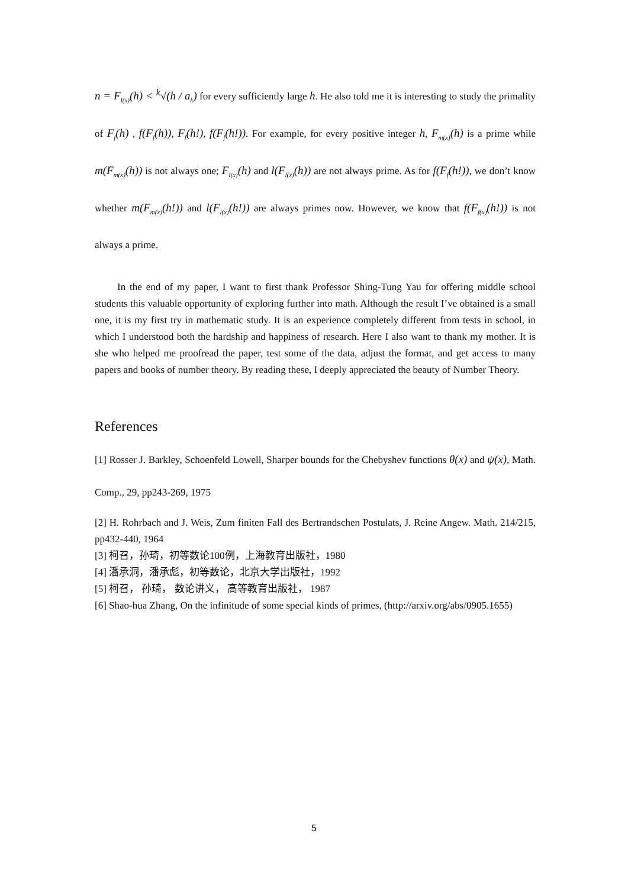n = F<sub>l(x)</sub>(h) < <sup>k</sup>√(h / a<sub>k</sub>) for every sufficiently large h. He also told me it is interesting to study the primality of F<sub>f</sub>(h) , f(F<sub>f</sub>(h)), F<sub>f</sub>(h!), f(F<sub>f</sub>(h!)). For example, for every positive integer h, F<sub>m(x)</sub>(h) is a prime while m(F<sub>m(x)</sub>(h)) is not always one; F<sub>l(x)</sub>(h) and l(F<sub>l(x)</sub>(h)) are not always prime. As for f(F<sub>f</sub>(h!)), we don’t know whether m(F<sub>m(x)</sub>(h!)) and l(F<sub>l(x)</sub>(h!)) are always primes now. However, we know that f(F<sub>f(x)</sub>(h!)) is not always a prime.
In the end of my paper, I want to first thank Professor Shing-Tung Yau for offering middle school students this valuable opportunity of exploring further into math. Although the result I’ve obtained is a small one, it is my first try in mathematic study. It is an experience completely different from tests in school, in which I understood both the hardship and happiness of research. Here I also want to thank my mother. It is she who helped me proofread the paper, test some of the data, adjust the format, and get access to many papers and books of number theory. By reading these, I deeply appreciated the beauty of Number Theory.
References
[1] Rosser J. Barkley, Schoenfeld Lowell, Sharper bounds for the Chebyshev functions θ(x) and ψ(x), Math. Comp., 29, pp243-269, 1975
[2] H. Rohrbach and J. Weis, Zum finiten Fall des Bertrandschen Postulats, J. Reine Angew. Math. 214/215, pp432-440, 1964
[3] 柯召，孙琦，初等数论100例，上海教育出版社，1980
[4] 潘承洞，潘承彪，初等数论，北京大学出版社，1992
[5] 柯召， 孙琦， 数论讲义， 高等教育出版社， 1987
[6] Shao-hua Zhang, On the infinitude of some special kinds of primes, (http://arxiv.org/abs/0905.1655)
5